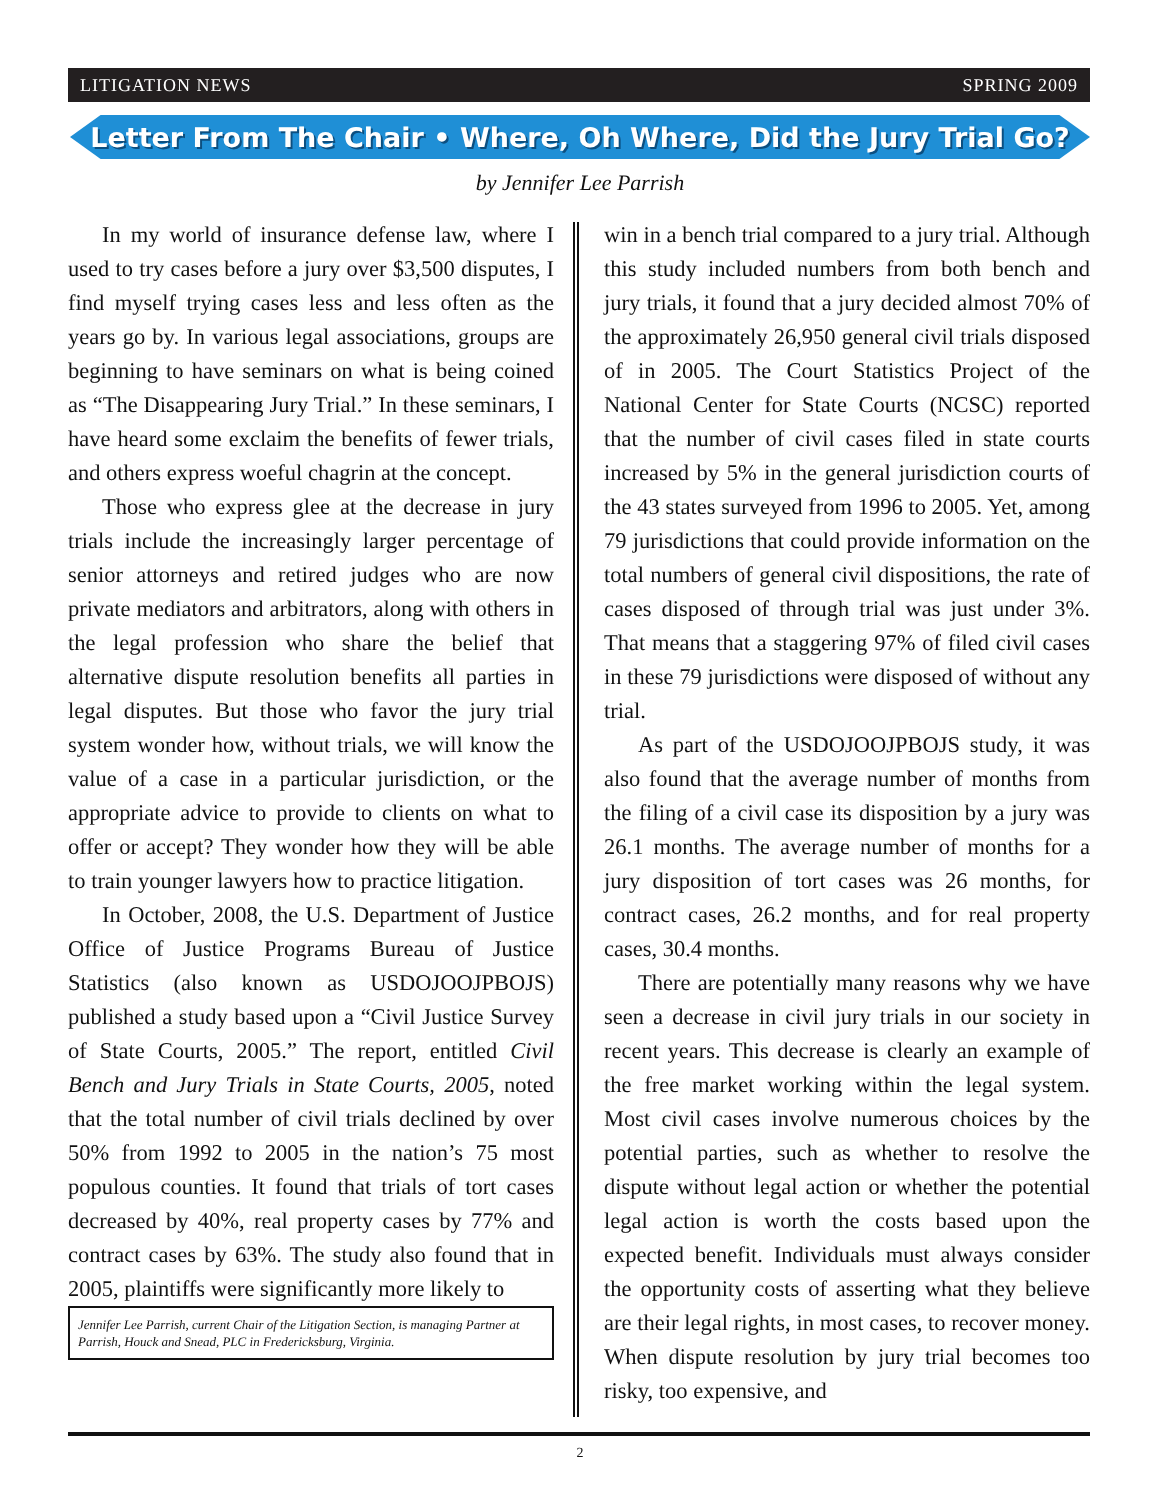LITIGATION NEWS SPRING 2009
Letter From The Chair • Where, Oh Where, Did the Jury Trial Go?
by Jennifer Lee Parrish
In my world of insurance defense law, where I used to try cases before a jury over $3,500 disputes, I find myself trying cases less and less often as the years go by. In various legal associations, groups are beginning to have seminars on what is being coined as “The Disappearing Jury Trial.” In these seminars, I have heard some exclaim the benefits of fewer trials, and others express woeful chagrin at the concept.
Those who express glee at the decrease in jury trials include the increasingly larger percentage of senior attorneys and retired judges who are now private mediators and arbitrators, along with others in the legal profession who share the belief that alternative dispute resolution benefits all parties in legal disputes. But those who favor the jury trial system wonder how, without trials, we will know the value of a case in a particular jurisdiction, or the appropriate advice to provide to clients on what to offer or accept? They wonder how they will be able to train younger lawyers how to practice litigation.
In October, 2008, the U.S. Department of Justice Office of Justice Programs Bureau of Justice Statistics (also known as USDOJOOJPBOJS) published a study based upon a “Civil Justice Survey of State Courts, 2005.” The report, entitled Civil Bench and Jury Trials in State Courts, 2005, noted that the total number of civil trials declined by over 50% from 1992 to 2005 in the nation’s 75 most populous counties. It found that trials of tort cases decreased by 40%, real property cases by 77% and contract cases by 63%. The study also found that in 2005, plaintiffs were significantly more likely to
Jennifer Lee Parrish, current Chair of the Litigation Section, is managing Partner at Parrish, Houck and Snead, PLC in Fredericksburg, Virginia.
win in a bench trial compared to a jury trial. Although this study included numbers from both bench and jury trials, it found that a jury decided almost 70% of the approximately 26,950 general civil trials disposed of in 2005. The Court Statistics Project of the National Center for State Courts (NCSC) reported that the number of civil cases filed in state courts increased by 5% in the general jurisdiction courts of the 43 states surveyed from 1996 to 2005. Yet, among 79 jurisdictions that could provide information on the total numbers of general civil dispositions, the rate of cases disposed of through trial was just under 3%. That means that a staggering 97% of filed civil cases in these 79 jurisdictions were disposed of without any trial.
As part of the USDOJOOJPBOJS study, it was also found that the average number of months from the filing of a civil case its disposition by a jury was 26.1 months. The average number of months for a jury disposition of tort cases was 26 months, for contract cases, 26.2 months, and for real property cases, 30.4 months.
There are potentially many reasons why we have seen a decrease in civil jury trials in our society in recent years. This decrease is clearly an example of the free market working within the legal system. Most civil cases involve numerous choices by the potential parties, such as whether to resolve the dispute without legal action or whether the potential legal action is worth the costs based upon the expected benefit. Individuals must always consider the opportunity costs of asserting what they believe are their legal rights, in most cases, to recover money. When dispute resolution by jury trial becomes too risky, too expensive, and
2